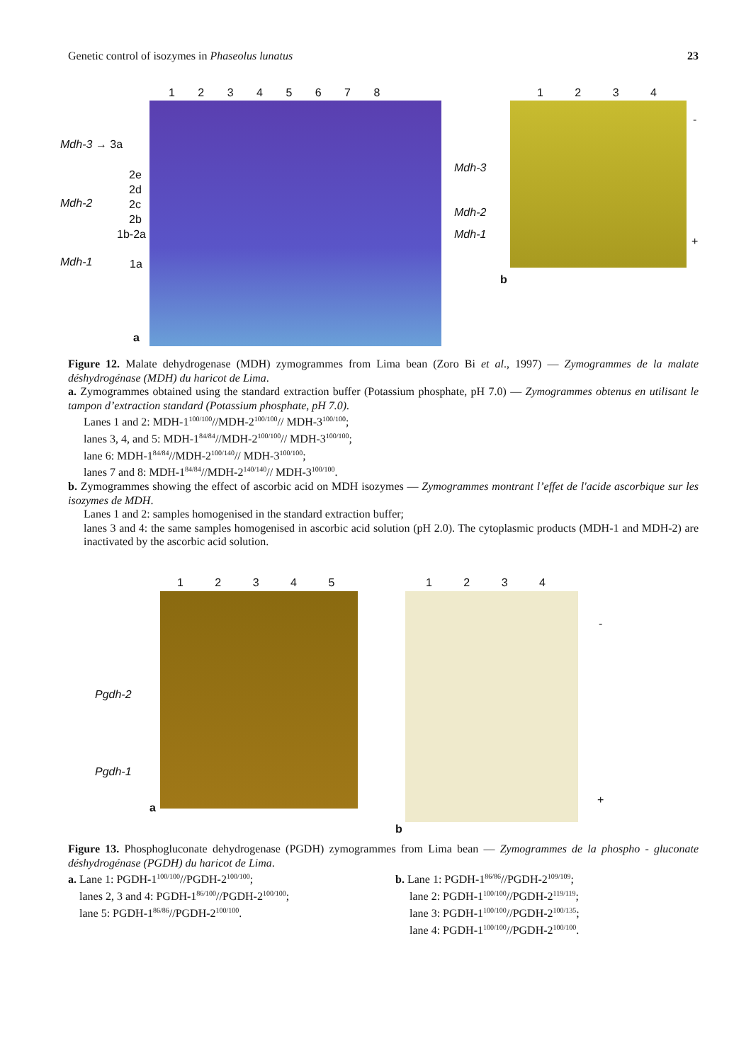Genetic control of isozymes in Phaseolus lunatus 23
1 2 3 4 5 6 7 8
Mdh-3 → 3a
2e
2d
2c
2b
Mdh-2
1b-2a
Mdh-1 1a
a
1 2 3 4
Mdh-3
Mdh-2
Mdh-1
-
+
b
Figure 12. Malate dehydrogenase (MDH) zymogrammes from Lima bean (Zoro Bi et al., 1997) — Zymogrammes de la malate déshydrogénase (MDH) du haricot de Lima.
a. Zymogrammes obtained using the standard extraction buffer (Potassium phosphate, pH 7.0) — Zymogrammes obtenus en utilisant le tampon d’extraction standard (Potassium phosphate, pH 7.0).
Lanes 1 and 2: MDH-1<sup>100/100</sup>//MDH-2<sup>100/100</sup>// MDH-3<sup>100/100</sup>;
lanes 3, 4, and 5: MDH-1<sup>84/84</sup>//MDH-2<sup>100/100</sup>// MDH-3<sup>100/100</sup>;
lane 6: MDH-1<sup>84/84</sup>//MDH-2<sup>100/140</sup>// MDH-3<sup>100/100</sup>;
lanes 7 and 8: MDH-1<sup>84/84</sup>//MDH-2<sup>140/140</sup>// MDH-3<sup>100/100</sup>.
b. Zymogrammes showing the effect of ascorbic acid on MDH isozymes — Zymogrammes montrant l’effet de l'acide ascorbique sur les isozymes de MDH.
Lanes 1 and 2: samples homogenised in the standard extraction buffer;
lanes 3 and 4: the same samples homogenised in ascorbic acid solution (pH 2.0). The cytoplasmic products (MDH-1 and MDH-2) are inactivated by the ascorbic acid solution.
1 2 3 4 5
Pgdh-2
Pgdh-1
a
1 2 3 4
-
+
b
Figure 13. Phosphogluconate dehydrogenase (PGDH) zymogrammes from Lima bean — Zymogrammes de la phospho - gluconate déshydrogénase (PGDH) du haricot de Lima.
a. Lane 1: PGDH-1<sup>100/100</sup>//PGDH-2<sup>100/100</sup>;
lanes 2, 3 and 4: PGDH-1<sup>86/100</sup>//PGDH-2<sup>100/100</sup>;
lane 5: PGDH-1<sup>86/86</sup>//PGDH-2<sup>100/100</sup>.
b. Lane 1: PGDH-1<sup>86/86</sup>//PGDH-2<sup>109/109</sup>;
lane 2: PGDH-1<sup>100/100</sup>//PGDH-2<sup>119/119</sup>;
lane 3: PGDH-1<sup>100/100</sup>//PGDH-2<sup>100/135</sup>;
lane 4: PGDH-1<sup>100/100</sup>//PGDH-2<sup>100/100</sup>.